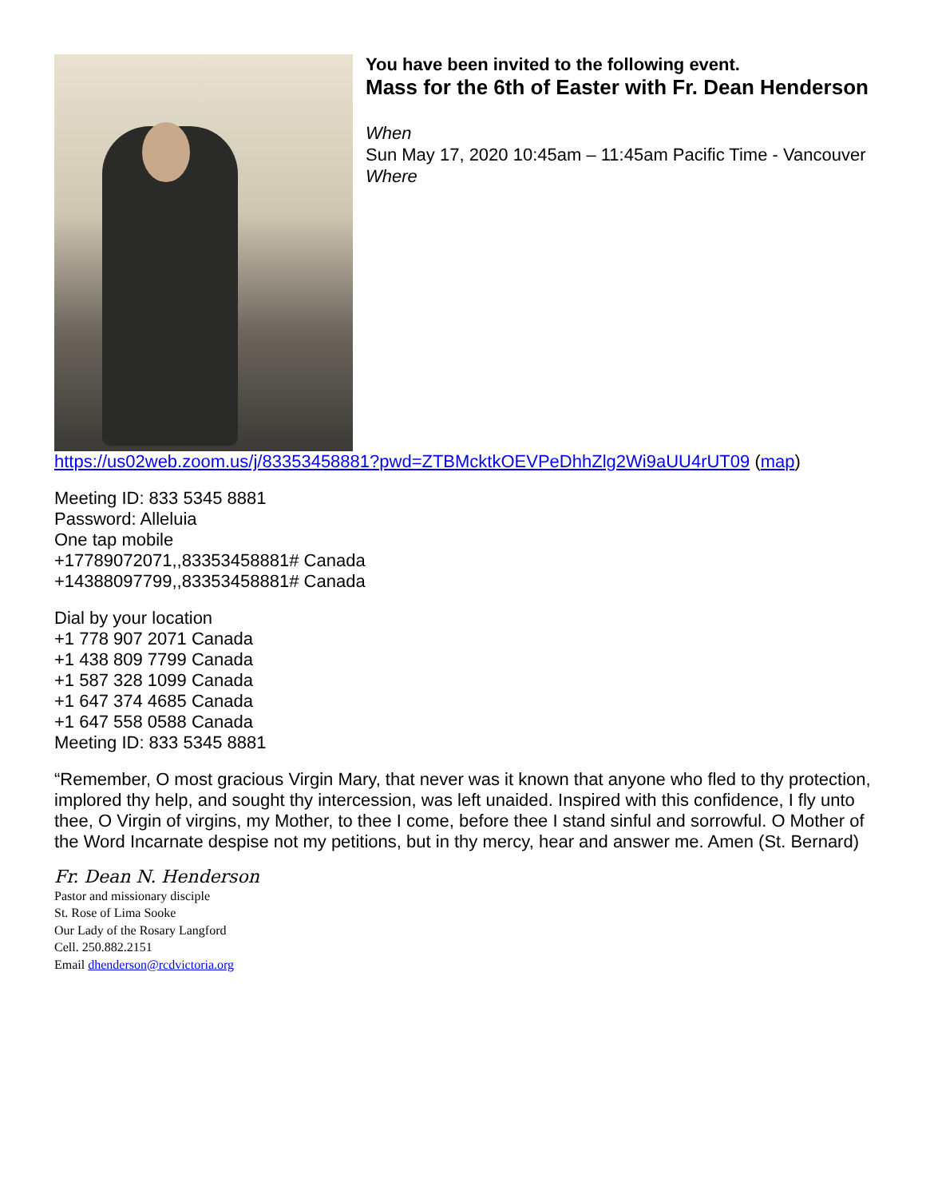You have been invited to the following event.
Mass for the 6th of Easter with Fr. Dean Henderson
When
Sun May 17, 2020 10:45am – 11:45am Pacific Time - Vancouver
Where
https://us02web.zoom.us/j/83353458881?pwd=ZTBMcktkOEVPeDhhZlg2Wi9aUU4rUT09 (map)
Meeting ID: 833 5345 8881
Password: Alleluia
One tap mobile
+17789072071,,83353458881# Canada
+14388097799,,83353458881# Canada
Dial by your location
+1 778 907 2071 Canada
+1 438 809 7799 Canada
+1 587 328 1099 Canada
+1 647 374 4685 Canada
+1 647 558 0588 Canada
Meeting ID: 833 5345 8881
“Remember, O most gracious Virgin Mary, that never was it known that anyone who fled to thy protection, implored thy help, and sought thy intercession, was left unaided. Inspired with this confidence, I fly unto thee, O Virgin of virgins, my Mother, to thee I come, before thee I stand sinful and sorrowful. O Mother of the Word Incarnate despise not my petitions, but in thy mercy, hear and answer me. Amen (St. Bernard)
Fr. Dean N. Henderson
Pastor and missionary disciple
St. Rose of Lima Sooke
Our Lady of the Rosary Langford
Cell. 250.882.2151
Email dhenderson@rcdvictoria.org